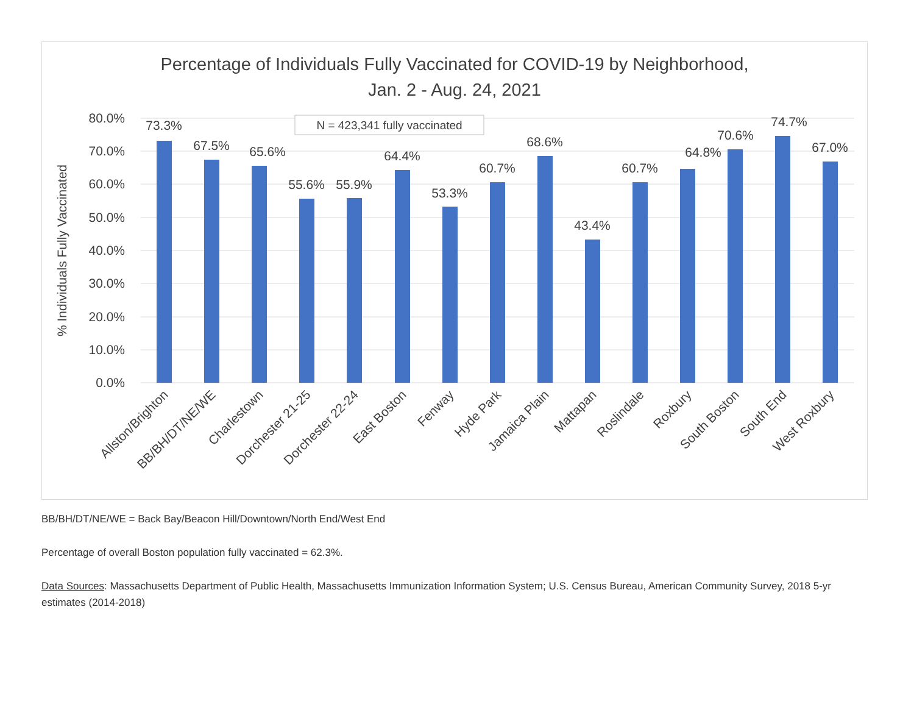Percentage of Individuals Fully Vaccinated for COVID-19 by Neighborhood,
Jan. 2 - Aug. 24, 2021
80.0%
70.0%
60.0%
50.0%
40.0%
30.0%
20.0%
10.0%
0.0%
% Individuals Fully Vaccinated
N = 423,341 fully vaccinated
73.3%
67.5%
65.6%
55.6%
55.9%
64.4%
53.3%
60.7%
68.6%
43.4%
60.7%
64.8%
70.6%
74.7%
67.0%
Allston/Brighton
BB/BH/DT/NE/WE
Charlestown
Dorchester 21-25
Dorchester 22-24
East Boston
Fenway
Hyde Park
Jamaica Plain
Mattapan
Roslindale
Roxbury
South Boston
South End
West Roxbury
BB/BH/DT/NE/WE = Back Bay/Beacon Hill/Downtown/North End/West End
Percentage of overall Boston population fully vaccinated = 62.3%.
Data Sources: Massachusetts Department of Public Health, Massachusetts Immunization Information System; U.S. Census Bureau, American Community Survey, 2018 5-yr estimates (2014-2018)